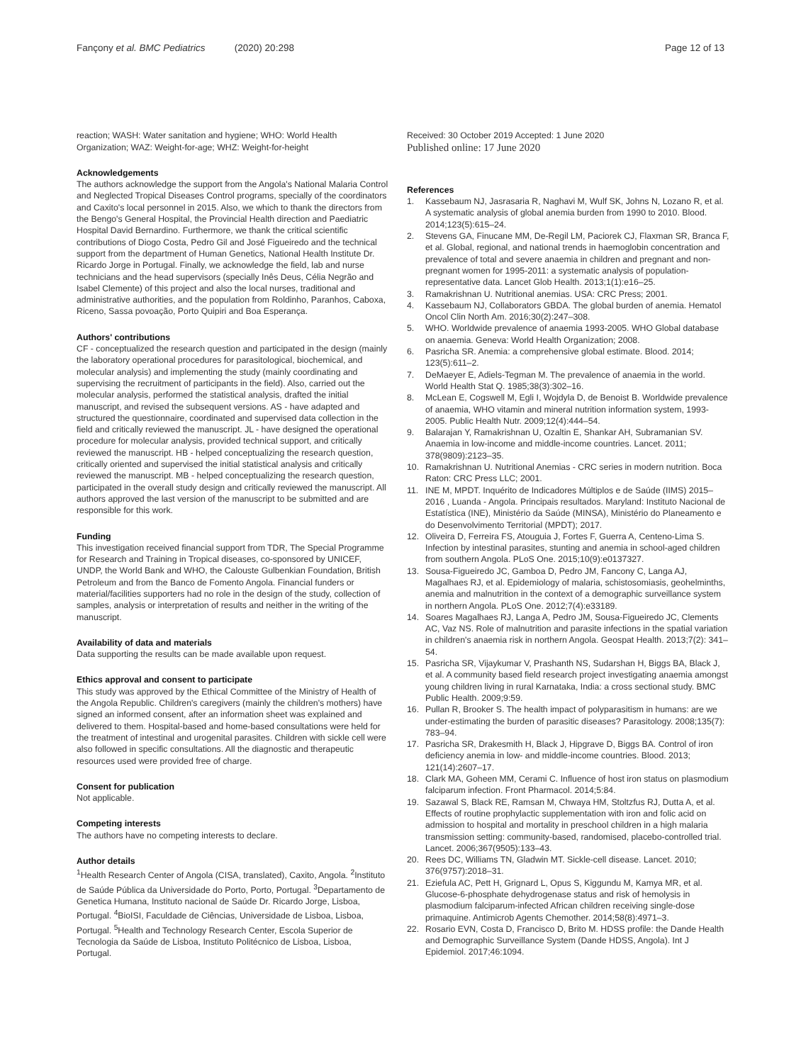Fançony et al. BMC Pediatrics (2020) 20:298
Page 12 of 13
reaction; WASH: Water sanitation and hygiene; WHO: World Health Organization; WAZ: Weight-for-age; WHZ: Weight-for-height
Acknowledgements
The authors acknowledge the support from the Angola's National Malaria Control and Neglected Tropical Diseases Control programs, specially of the coordinators and Caxito's local personnel in 2015. Also, we which to thank the directors from the Bengo's General Hospital, the Provincial Health direction and Paediatric Hospital David Bernardino. Furthermore, we thank the critical scientific contributions of Diogo Costa, Pedro Gil and José Figueiredo and the technical support from the department of Human Genetics, National Health Institute Dr. Ricardo Jorge in Portugal. Finally, we acknowledge the field, lab and nurse technicians and the head supervisors (specially Inês Deus, Célia Negrão and Isabel Clemente) of this project and also the local nurses, traditional and administrative authorities, and the population from Roldinho, Paranhos, Caboxa, Riceno, Sassa povoação, Porto Quipiri and Boa Esperança.
Authors' contributions
CF - conceptualized the research question and participated in the design (mainly the laboratory operational procedures for parasitological, biochemical, and molecular analysis) and implementing the study (mainly coordinating and supervising the recruitment of participants in the field). Also, carried out the molecular analysis, performed the statistical analysis, drafted the initial manuscript, and revised the subsequent versions. AS - have adapted and structured the questionnaire, coordinated and supervised data collection in the field and critically reviewed the manuscript. JL - have designed the operational procedure for molecular analysis, provided technical support, and critically reviewed the manuscript. HB - helped conceptualizing the research question, critically oriented and supervised the initial statistical analysis and critically reviewed the manuscript. MB - helped conceptualizing the research question, participated in the overall study design and critically reviewed the manuscript. All authors approved the last version of the manuscript to be submitted and are responsible for this work.
Funding
This investigation received financial support from TDR, The Special Programme for Research and Training in Tropical diseases, co-sponsored by UNICEF, UNDP, the World Bank and WHO, the Calouste Gulbenkian Foundation, British Petroleum and from the Banco de Fomento Angola. Financial funders or material/facilities supporters had no role in the design of the study, collection of samples, analysis or interpretation of results and neither in the writing of the manuscript.
Availability of data and materials
Data supporting the results can be made available upon request.
Ethics approval and consent to participate
This study was approved by the Ethical Committee of the Ministry of Health of the Angola Republic. Children's caregivers (mainly the children's mothers) have signed an informed consent, after an information sheet was explained and delivered to them. Hospital-based and home-based consultations were held for the treatment of intestinal and urogenital parasites. Children with sickle cell were also followed in specific consultations. All the diagnostic and therapeutic resources used were provided free of charge.
Consent for publication
Not applicable.
Competing interests
The authors have no competing interests to declare.
Author details
<sup>1</sup> Health Research Center of Angola (CISA, translated), Caxito, Angola. <sup>2</sup>Instituto de Saúde Pública da Universidade do Porto, Porto, Portugal. <sup>3</sup>Departamento de Genetica Humana, Instituto nacional de Saúde Dr. Ricardo Jorge, Lisboa, Portugal. <sup>4</sup>BioISI, Faculdade de Ciências, Universidade de Lisboa, Lisboa, Portugal. <sup>5</sup>Health and Technology Research Center, Escola Superior de Tecnologia da Saúde de Lisboa, Instituto Politécnico de Lisboa, Lisboa, Portugal.
Received: 30 October 2019 Accepted: 1 June 2020
Published online: 17 June 2020
References
1. Kassebaum NJ, Jasrasaria R, Naghavi M, Wulf SK, Johns N, Lozano R, et al. A systematic analysis of global anemia burden from 1990 to 2010. Blood. 2014;123(5):615–24.
2. Stevens GA, Finucane MM, De-Regil LM, Paciorek CJ, Flaxman SR, Branca F, et al. Global, regional, and national trends in haemoglobin concentration and prevalence of total and severe anaemia in children and pregnant and non-pregnant women for 1995-2011: a systematic analysis of population-representative data. Lancet Glob Health. 2013;1(1):e16–25.
3. Ramakrishnan U. Nutritional anemias. USA: CRC Press; 2001.
4. Kassebaum NJ, Collaborators GBDA. The global burden of anemia. Hematol Oncol Clin North Am. 2016;30(2):247–308.
5. WHO. Worldwide prevalence of anaemia 1993-2005. WHO Global database on anaemia. Geneva: World Health Organization; 2008.
6. Pasricha SR. Anemia: a comprehensive global estimate. Blood. 2014; 123(5):611–2.
7. DeMaeyer E, Adiels-Tegman M. The prevalence of anaemia in the world. World Health Stat Q. 1985;38(3):302–16.
8. McLean E, Cogswell M, Egli I, Wojdyla D, de Benoist B. Worldwide prevalence of anaemia, WHO vitamin and mineral nutrition information system, 1993-2005. Public Health Nutr. 2009;12(4):444–54.
9. Balarajan Y, Ramakrishnan U, Ozaltin E, Shankar AH, Subramanian SV. Anaemia in low-income and middle-income countries. Lancet. 2011; 378(9809):2123–35.
10. Ramakrishnan U. Nutritional Anemias - CRC series in modern nutrition. Boca Raton: CRC Press LLC; 2001.
11. INE M, MPDT. Inquérito de Indicadores Múltiplos e de Saúde (IIMS) 2015–2016 , Luanda - Angola. Principais resultados. Maryland: Instituto Nacional de Estatística (INE), Ministério da Saúde (MINSA), Ministério do Planeamento e do Desenvolvimento Territorial (MPDT); 2017.
12. Oliveira D, Ferreira FS, Atouguia J, Fortes F, Guerra A, Centeno-Lima S. Infection by intestinal parasites, stunting and anemia in school-aged children from southern Angola. PLoS One. 2015;10(9):e0137327.
13. Sousa-Figueiredo JC, Gamboa D, Pedro JM, Fancony C, Langa AJ, Magalhaes RJ, et al. Epidemiology of malaria, schistosomiasis, geohelminths, anemia and malnutrition in the context of a demographic surveillance system in northern Angola. PLoS One. 2012;7(4):e33189.
14. Soares Magalhaes RJ, Langa A, Pedro JM, Sousa-Figueiredo JC, Clements AC, Vaz NS. Role of malnutrition and parasite infections in the spatial variation in children's anaemia risk in northern Angola. Geospat Health. 2013;7(2): 341–54.
15. Pasricha SR, Vijaykumar V, Prashanth NS, Sudarshan H, Biggs BA, Black J, et al. A community based field research project investigating anaemia amongst young children living in rural Karnataka, India: a cross sectional study. BMC Public Health. 2009;9:59.
16. Pullan R, Brooker S. The health impact of polyparasitism in humans: are we under-estimating the burden of parasitic diseases? Parasitology. 2008;135(7): 783–94.
17. Pasricha SR, Drakesmith H, Black J, Hipgrave D, Biggs BA. Control of iron deficiency anemia in low- and middle-income countries. Blood. 2013; 121(14):2607–17.
18. Clark MA, Goheen MM, Cerami C. Influence of host iron status on plasmodium falciparum infection. Front Pharmacol. 2014;5:84.
19. Sazawal S, Black RE, Ramsan M, Chwaya HM, Stoltzfus RJ, Dutta A, et al. Effects of routine prophylactic supplementation with iron and folic acid on admission to hospital and mortality in preschool children in a high malaria transmission setting: community-based, randomised, placebo-controlled trial. Lancet. 2006;367(9505):133–43.
20. Rees DC, Williams TN, Gladwin MT. Sickle-cell disease. Lancet. 2010; 376(9757):2018–31.
21. Eziefula AC, Pett H, Grignard L, Opus S, Kiggundu M, Kamya MR, et al. Glucose-6-phosphate dehydrogenase status and risk of hemolysis in plasmodium falciparum-infected African children receiving single-dose primaquine. Antimicrob Agents Chemother. 2014;58(8):4971–3.
22. Rosario EVN, Costa D, Francisco D, Brito M. HDSS profile: the Dande Health and Demographic Surveillance System (Dande HDSS, Angola). Int J Epidemiol. 2017;46:1094.